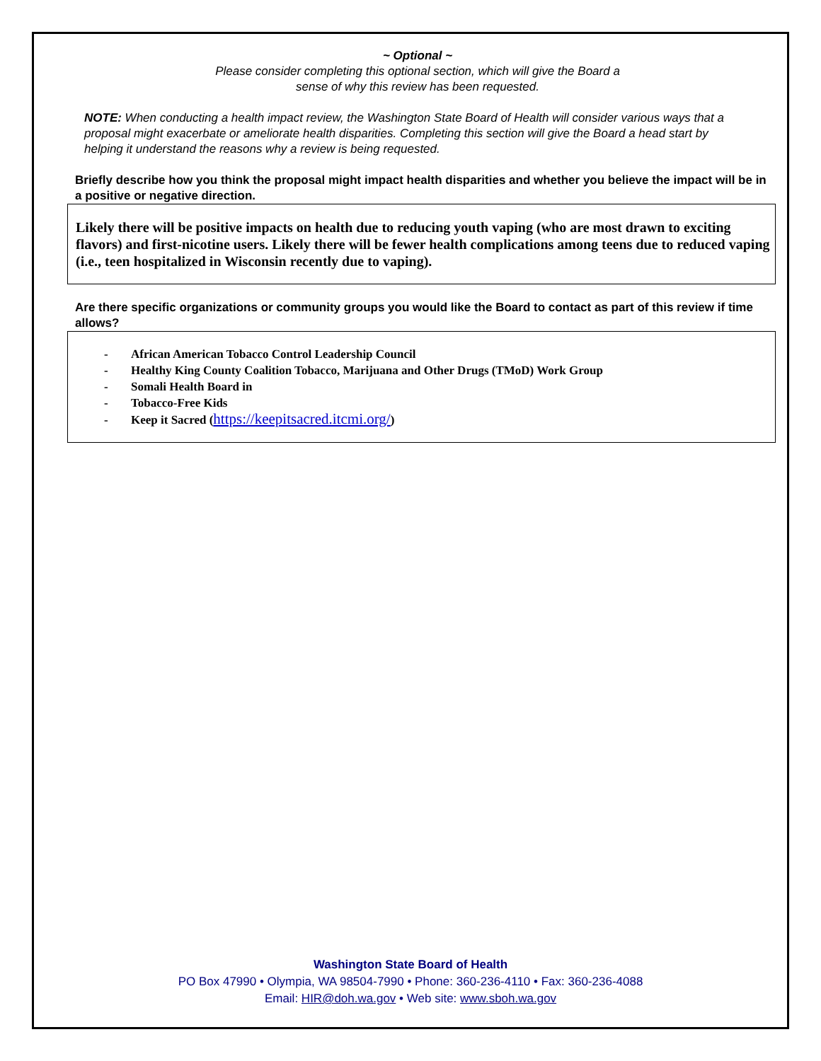~ Optional ~
Please consider completing this optional section, which will give the Board a
sense of why this review has been requested.
NOTE: When conducting a health impact review, the Washington State Board of Health will consider various ways that a proposal might exacerbate or ameliorate health disparities. Completing this section will give the Board a head start by helping it understand the reasons why a review is being requested.
Briefly describe how you think the proposal might impact health disparities and whether you believe the impact will be in a positive or negative direction.
Likely there will be positive impacts on health due to reducing youth vaping (who are most drawn to exciting flavors) and first-nicotine users. Likely there will be fewer health complications among teens due to reduced vaping (i.e., teen hospitalized in Wisconsin recently due to vaping).
Are there specific organizations or community groups you would like the Board to contact as part of this review if time allows?
- African American Tobacco Control Leadership Council
- Healthy King County Coalition Tobacco, Marijuana and Other Drugs (TMoD) Work Group
- Somali Health Board in
- Tobacco-Free Kids
- Keep it Sacred (https://keepitsacred.itcmi.org/)
Washington State Board of Health
PO Box 47990 • Olympia, WA 98504-7990 • Phone: 360-236-4110 • Fax: 360-236-4088
Email: HIR@doh.wa.gov • Web site: www.sboh.wa.gov